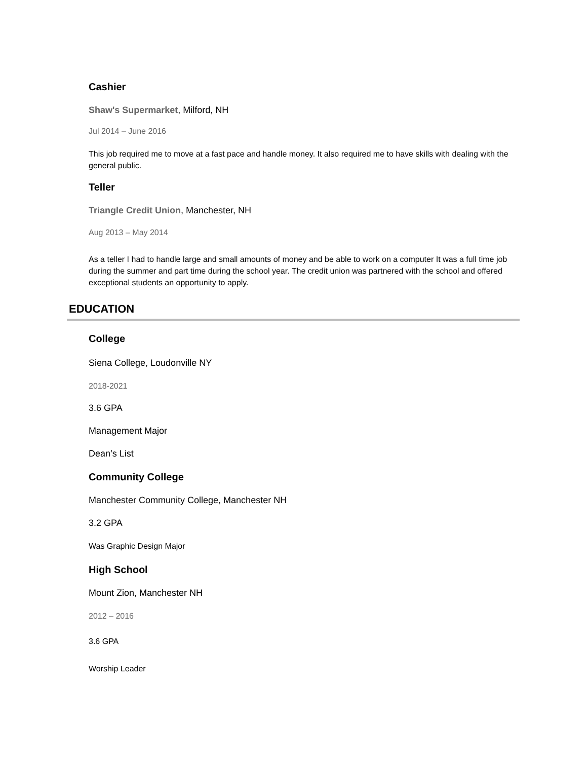Cashier
Shaw's Supermarket, Milford, NH
Jul 2014 – June 2016
This job required me to move at a fast pace and handle money. It also required me to have skills with dealing with the general public.
Teller
Triangle Credit Union, Manchester, NH
Aug 2013 – May 2014
As a teller I had to handle large and small amounts of money and be able to work on a computer It was a full time job during the summer and part time during the school year. The credit union was partnered with the school and offered exceptional students an opportunity to apply.
EDUCATION
College
Siena College, Loudonville NY
2018-2021
3.6 GPA
Management Major
Dean’s List
Community College
Manchester Community College, Manchester NH
3.2 GPA
Was Graphic Design Major
High School
Mount Zion, Manchester NH
2012 – 2016
3.6 GPA
Worship Leader